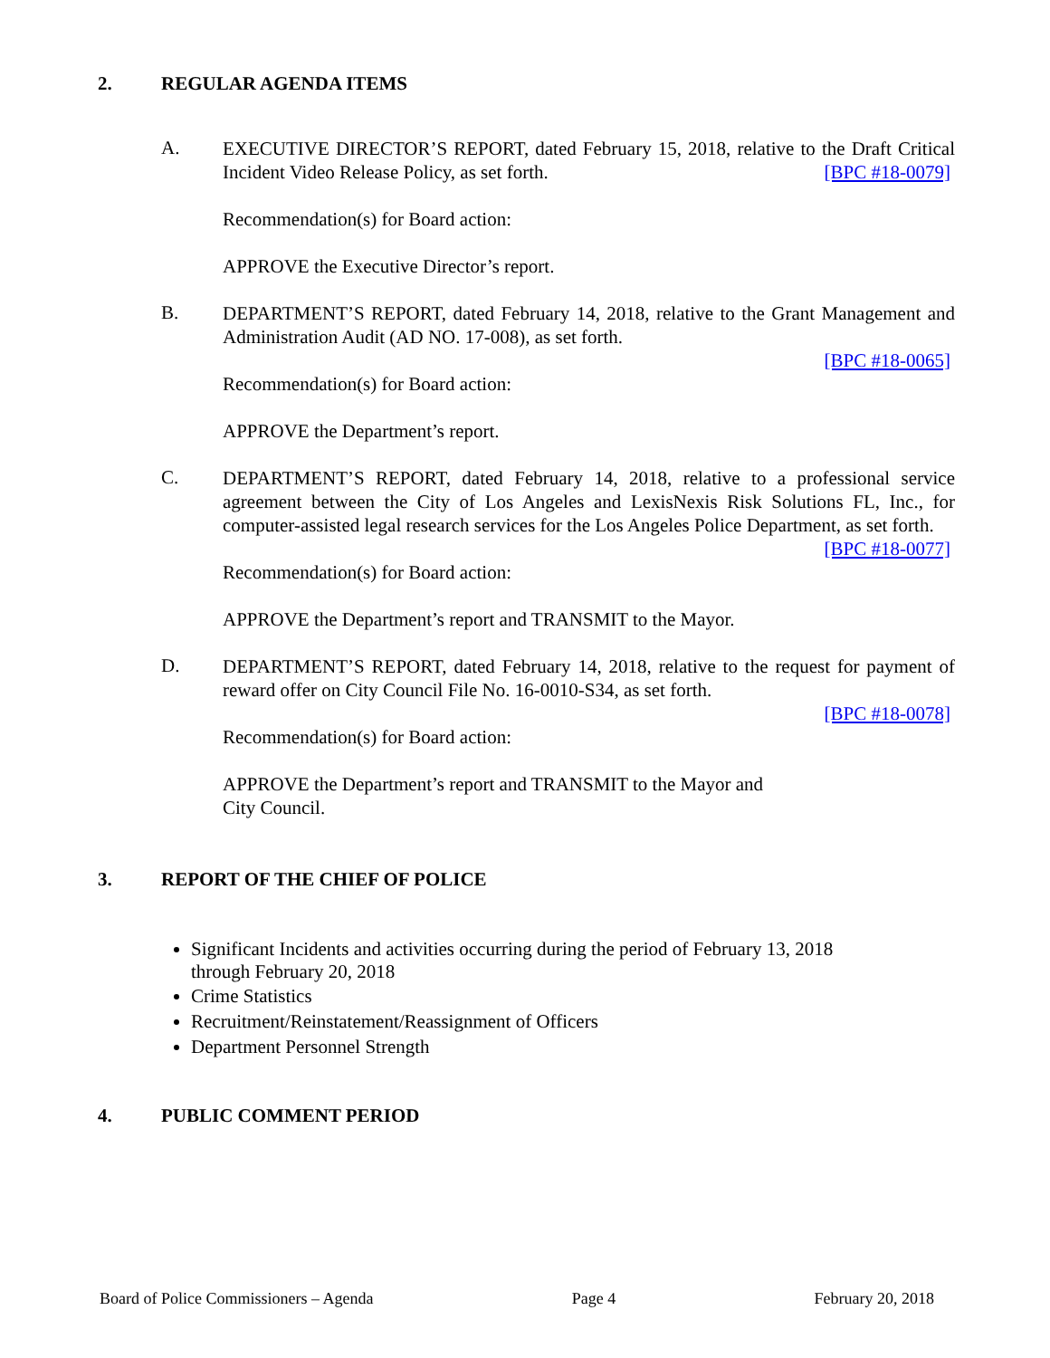2. REGULAR AGENDA ITEMS
A.
EXECUTIVE DIRECTOR’S REPORT, dated February 15, 2018, relative to the Draft Critical Incident Video Release Policy, as set forth. [BPC #18-0079]
Recommendation(s) for Board action:
APPROVE the Executive Director’s report.
B.
DEPARTMENT’S REPORT, dated February 14, 2018, relative to the Grant Management and Administration Audit (AD NO. 17-008), as set forth.
[BPC #18-0065]
Recommendation(s) for Board action:
APPROVE the Department’s report.
C.
DEPARTMENT’S REPORT, dated February 14, 2018, relative to a professional service agreement between the City of Los Angeles and LexisNexis Risk Solutions FL, Inc., for computer-assisted legal research services for the Los Angeles Police Department, as set forth. [BPC #18-0077]
Recommendation(s) for Board action:
APPROVE the Department’s report and TRANSMIT to the Mayor.
D.
DEPARTMENT’S REPORT, dated February 14, 2018, relative to the request for payment of reward offer on City Council File No. 16-0010-S34, as set forth.
[BPC #18-0078]
Recommendation(s) for Board action:
APPROVE the Department’s report and TRANSMIT to the Mayor and
City Council.
3. REPORT OF THE CHIEF OF POLICE
Significant Incidents and activities occurring during the period of February 13, 2018
through February 20, 2018
Crime Statistics
Recruitment/Reinstatement/Reassignment of Officers
Department Personnel Strength
4. PUBLIC COMMENT PERIOD
Board of Police Commissioners – Agenda Page 4 February 20, 2018